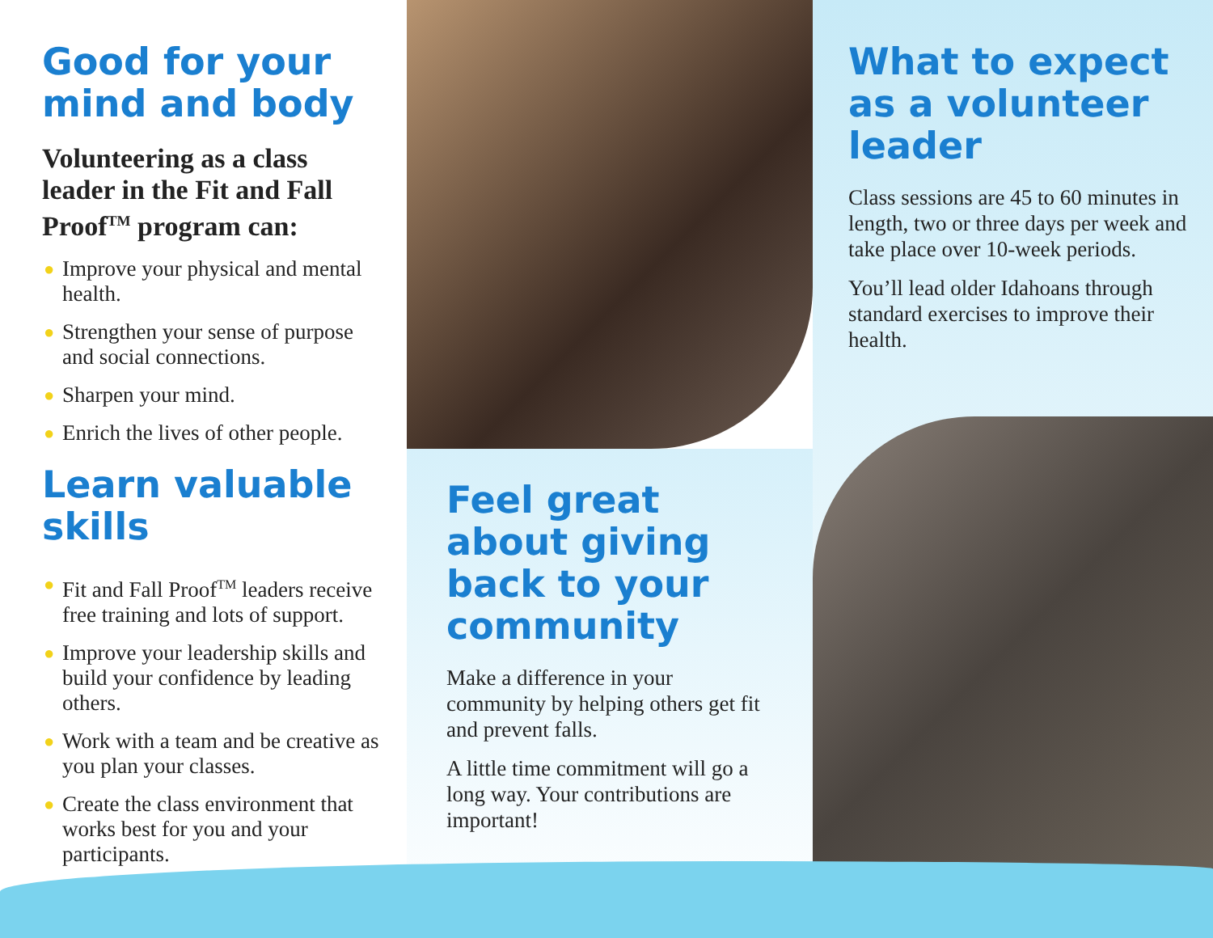Good for your mind and body
Volunteering as a class leader in the Fit and Fall Proof<sup>TM</sup> program can:
● Improve your physical and mental health.
● Strengthen your sense of purpose and social connections.
● Sharpen your mind.
● Enrich the lives of other people.
Learn valuable skills
● Fit and Fall Proof<sup>TM</sup> leaders receive free training and lots of support.
● Improve your leadership skills and build your confidence by leading others.
● Work with a team and be creative as you plan your classes.
● Create the class environment that works best for you and your participants.
Feel great about giving back to your community
Make a difference in your community by helping others get fit and prevent falls.
A little time commitment will go a long way. Your contributions are important!
What to expect as a volunteer leader
Class sessions are 45 to 60 minutes in length, two or three days per week and take place over 10-week periods.
You’ll lead older Idahoans through standard exercises to improve their health.